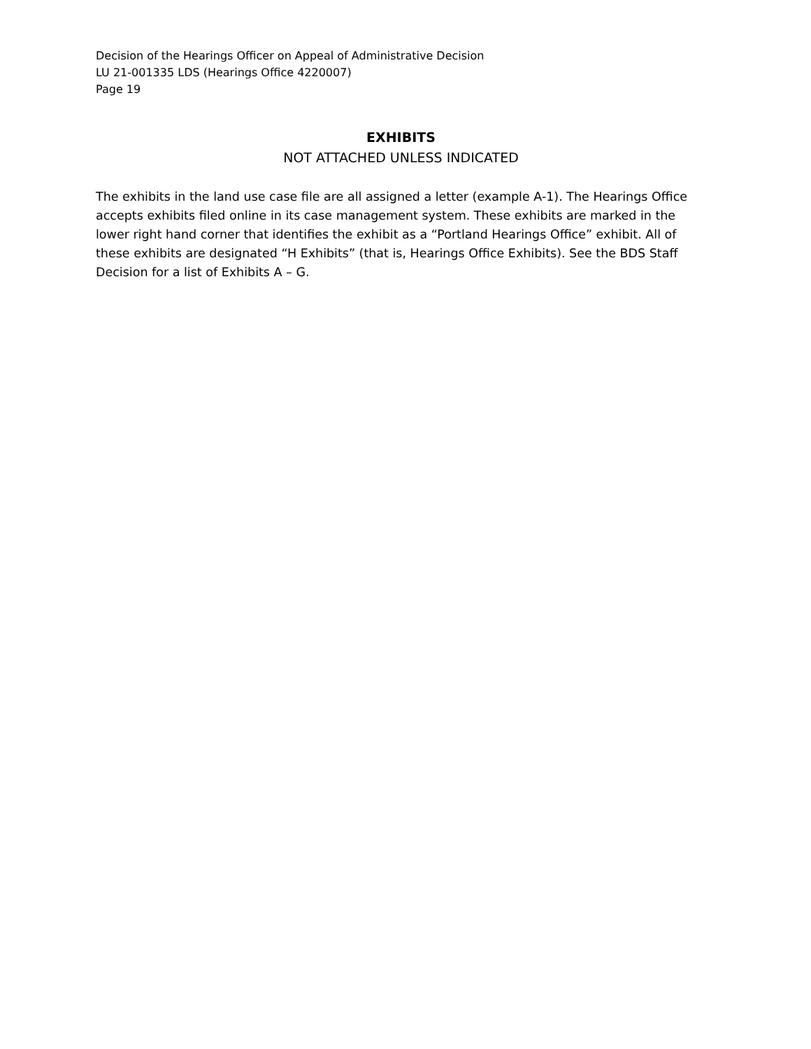Decision of the Hearings Officer on Appeal of Administrative Decision
LU 21-001335 LDS (Hearings Office 4220007)
Page 19
EXHIBITS
NOT ATTACHED UNLESS INDICATED
The exhibits in the land use case file are all assigned a letter (example A-1). The Hearings Office accepts exhibits filed online in its case management system. These exhibits are marked in the lower right hand corner that identifies the exhibit as a “Portland Hearings Office” exhibit. All of these exhibits are designated “H Exhibits” (that is, Hearings Office Exhibits). See the BDS Staff Decision for a list of Exhibits A – G.